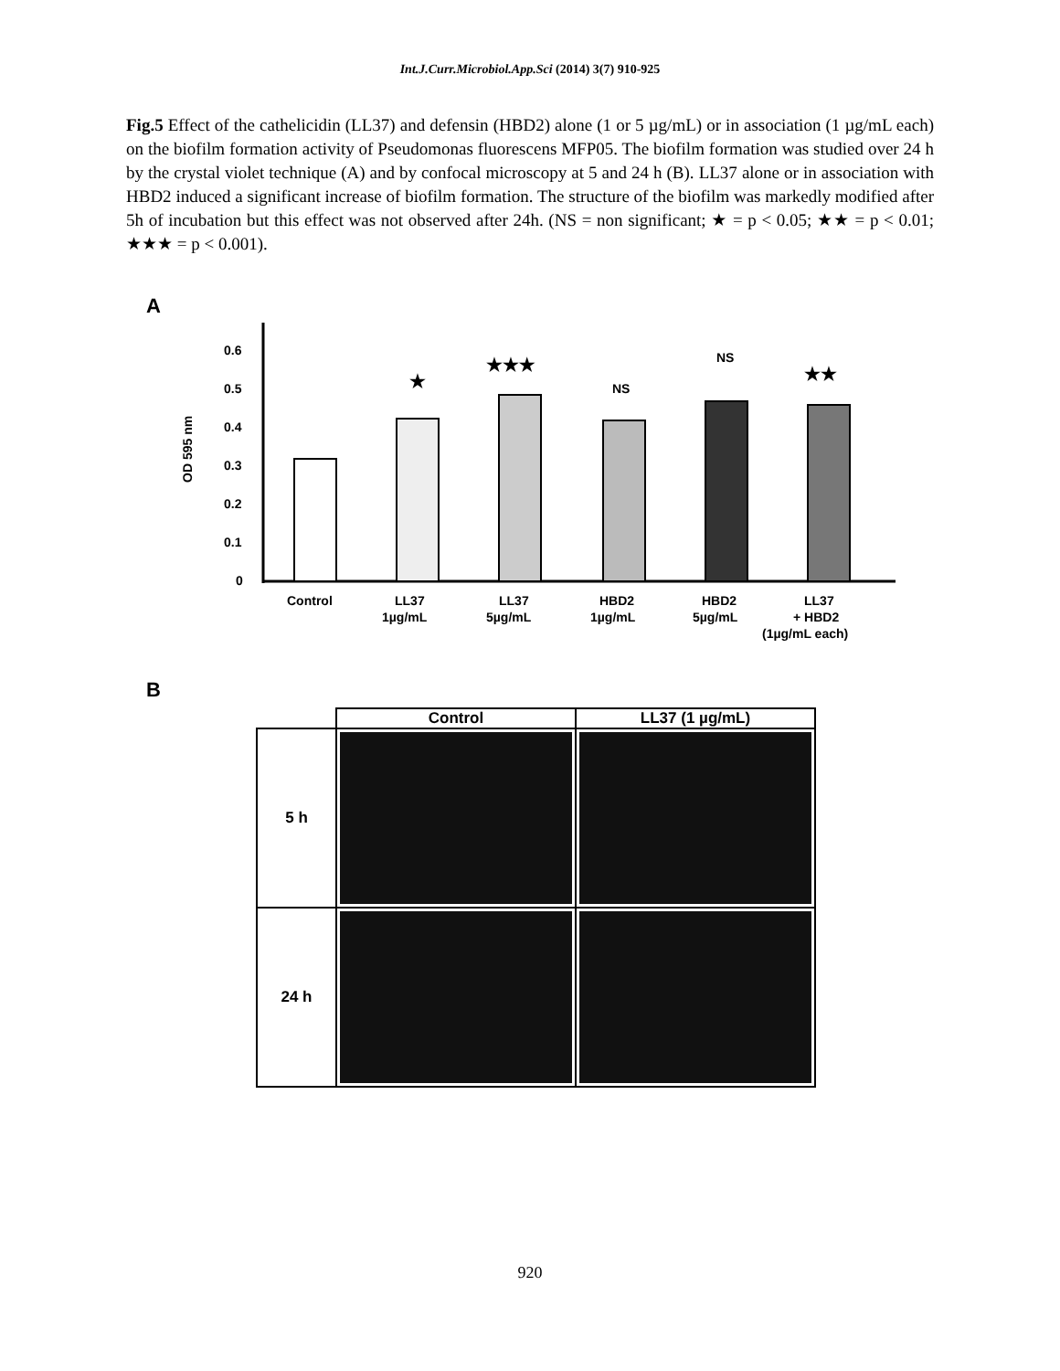Int.J.Curr.Microbiol.App.Sci (2014) 3(7) 910-925
Fig.5 Effect of the cathelicidin (LL37) and defensin (HBD2) alone (1 or 5 µg/mL) or in association (1 µg/mL each) on the biofilm formation activity of Pseudomonas fluorescens MFP05. The biofilm formation was studied over 24 h by the crystal violet technique (A) and by confocal microscopy at 5 and 24 h (B). LL37 alone or in association with HBD2 induced a significant increase of biofilm formation. The structure of the biofilm was markedly modified after 5h of incubation but this effect was not observed after 24h. (NS = non significant; ★ = p < 0.05; ★★ = p < 0.01; ★★★ = p < 0.001).
A
OD 595 nm
0.6
0.5
0.4
0.3
0.2
0.1
0
★
★★★
NS
NS
★★
Control
LL37
LL37
HBD2
HBD2
LL37
1µg/mL
5µg/mL
1µg/mL
5µg/mL
+ HBD2
(1µg/mL each)
B
| | Control | LL37 (1 µg/mL) |
| --- | --- | --- |
| 5 h | | |
| 24 h | | |
920